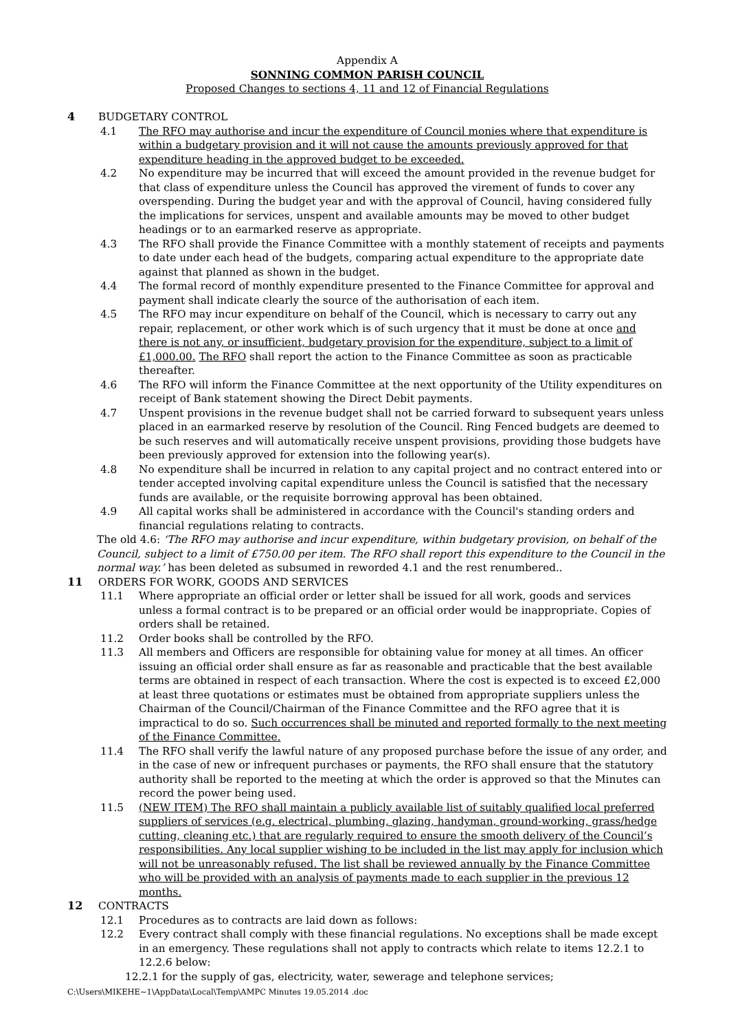Appendix A
SONNING COMMON PARISH COUNCIL
Proposed Changes to sections 4, 11 and 12 of Financial Regulations
4 BUDGETARY CONTROL
4.1 The RFO may authorise and incur the expenditure of Council monies where that expenditure is within a budgetary provision and it will not cause the amounts previously approved for that expenditure heading in the approved budget to be exceeded.
4.2 No expenditure may be incurred that will exceed the amount provided in the revenue budget for that class of expenditure unless the Council has approved the virement of funds to cover any overspending. During the budget year and with the approval of Council, having considered fully the implications for services, unspent and available amounts may be moved to other budget headings or to an earmarked reserve as appropriate.
4.3 The RFO shall provide the Finance Committee with a monthly statement of receipts and payments to date under each head of the budgets, comparing actual expenditure to the appropriate date against that planned as shown in the budget.
4.4 The formal record of monthly expenditure presented to the Finance Committee for approval and payment shall indicate clearly the source of the authorisation of each item.
4.5 The RFO may incur expenditure on behalf of the Council, which is necessary to carry out any repair, replacement, or other work which is of such urgency that it must be done at once and there is not any, or insufficient, budgetary provision for the expenditure, subject to a limit of £1,000.00. The RFO shall report the action to the Finance Committee as soon as practicable thereafter.
4.6 The RFO will inform the Finance Committee at the next opportunity of the Utility expenditures on receipt of Bank statement showing the Direct Debit payments.
4.7 Unspent provisions in the revenue budget shall not be carried forward to subsequent years unless placed in an earmarked reserve by resolution of the Council. Ring Fenced budgets are deemed to be such reserves and will automatically receive unspent provisions, providing those budgets have been previously approved for extension into the following year(s).
4.8 No expenditure shall be incurred in relation to any capital project and no contract entered into or tender accepted involving capital expenditure unless the Council is satisfied that the necessary funds are available, or the requisite borrowing approval has been obtained.
4.9 All capital works shall be administered in accordance with the Council's standing orders and financial regulations relating to contracts.
The old 4.6: ‘The RFO may authorise and incur expenditure, within budgetary provision, on behalf of the Council, subject to a limit of £750.00 per item. The RFO shall report this expenditure to the Council in the normal way.’ has been deleted as subsumed in reworded 4.1 and the rest renumbered..
11 ORDERS FOR WORK, GOODS AND SERVICES
11.1 Where appropriate an official order or letter shall be issued for all work, goods and services unless a formal contract is to be prepared or an official order would be inappropriate. Copies of orders shall be retained.
11.2 Order books shall be controlled by the RFO.
11.3 All members and Officers are responsible for obtaining value for money at all times. An officer issuing an official order shall ensure as far as reasonable and practicable that the best available terms are obtained in respect of each transaction. Where the cost is expected is to exceed £2,000 at least three quotations or estimates must be obtained from appropriate suppliers unless the Chairman of the Council/Chairman of the Finance Committee and the RFO agree that it is impractical to do so. Such occurrences shall be minuted and reported formally to the next meeting of the Finance Committee.
11.4 The RFO shall verify the lawful nature of any proposed purchase before the issue of any order, and in the case of new or infrequent purchases or payments, the RFO shall ensure that the statutory authority shall be reported to the meeting at which the order is approved so that the Minutes can record the power being used.
11.5 (NEW ITEM) The RFO shall maintain a publicly available list of suitably qualified local preferred suppliers of services (e.g. electrical, plumbing, glazing, handyman, ground-working, grass/hedge cutting, cleaning etc.) that are regularly required to ensure the smooth delivery of the Council’s responsibilities. Any local supplier wishing to be included in the list may apply for inclusion which will not be unreasonably refused. The list shall be reviewed annually by the Finance Committee who will be provided with an analysis of payments made to each supplier in the previous 12 months.
12 CONTRACTS
12.1 Procedures as to contracts are laid down as follows:
12.2 Every contract shall comply with these financial regulations. No exceptions shall be made except in an emergency. These regulations shall not apply to contracts which relate to items 12.2.1 to 12.2.6 below:
12.2.1 for the supply of gas, electricity, water, sewerage and telephone services;
C:\Users\MIKEHE~1\AppData\Local\Temp\AMPC Minutes 19.05.2014 .doc